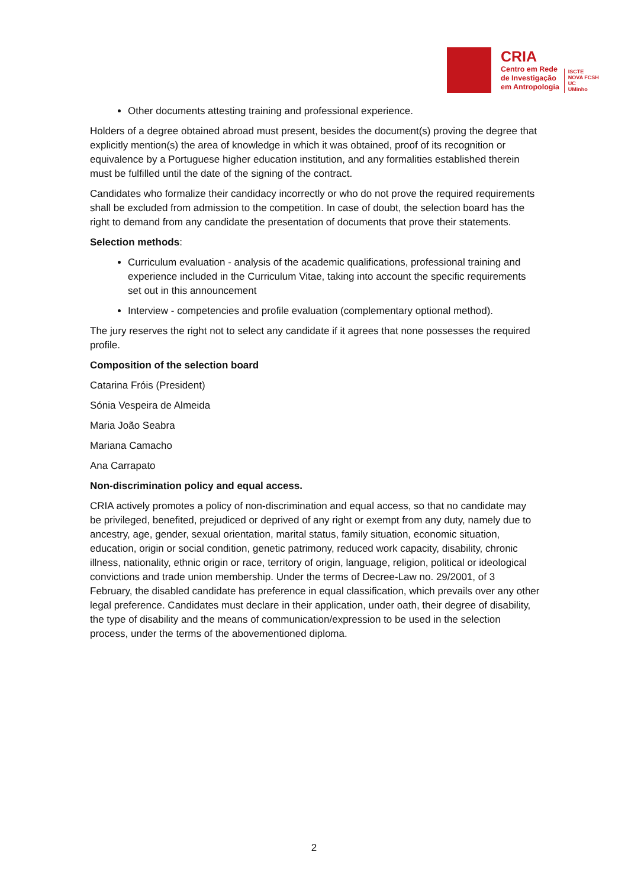CRIA
Centro em Rede
de Investigação
em Antropologia
ISCTE
NOVA FCSH
UC
UMinho
Other documents attesting training and professional experience.
Holders of a degree obtained abroad must present, besides the document(s) proving the degree that explicitly mention(s) the area of knowledge in which it was obtained, proof of its recognition or equivalence by a Portuguese higher education institution, and any formalities established therein must be fulfilled until the date of the signing of the contract.
Candidates who formalize their candidacy incorrectly or who do not prove the required requirements shall be excluded from admission to the competition. In case of doubt, the selection board has the right to demand from any candidate the presentation of documents that prove their statements.
Selection methods:
Curriculum evaluation - analysis of the academic qualifications, professional training and experience included in the Curriculum Vitae, taking into account the specific requirements set out in this announcement
Interview - competencies and profile evaluation (complementary optional method).
The jury reserves the right not to select any candidate if it agrees that none possesses the required profile.
Composition of the selection board
Catarina Fróis (President)
Sónia Vespeira de Almeida
Maria João Seabra
Mariana Camacho
Ana Carrapato
Non-discrimination policy and equal access.
CRIA actively promotes a policy of non-discrimination and equal access, so that no candidate may be privileged, benefited, prejudiced or deprived of any right or exempt from any duty, namely due to ancestry, age, gender, sexual orientation, marital status, family situation, economic situation, education, origin or social condition, genetic patrimony, reduced work capacity, disability, chronic illness, nationality, ethnic origin or race, territory of origin, language, religion, political or ideological convictions and trade union membership. Under the terms of Decree-Law no. 29/2001, of 3 February, the disabled candidate has preference in equal classification, which prevails over any other legal preference. Candidates must declare in their application, under oath, their degree of disability, the type of disability and the means of communication/expression to be used in the selection process, under the terms of the abovementioned diploma.
2